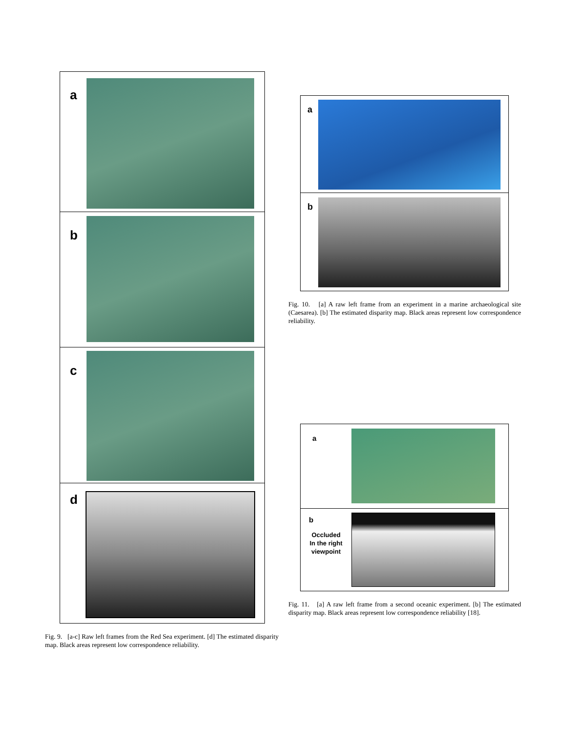a
b
c
d
Fig. 9. [a-c] Raw left frames from the Red Sea experiment. [d] The estimated disparity map. Black areas represent low correspondence reliability.
a
b
Fig. 10. [a] A raw left frame from an experiment in a marine archaeological site (Caesarea). [b] The estimated disparity map. Black areas represent low correspondence reliability.
a
b
Occluded
In the right
viewpoint
Fig. 11. [a] A raw left frame from a second oceanic experiment. [b] The estimated disparity map. Black areas represent low correspondence reliability [18].